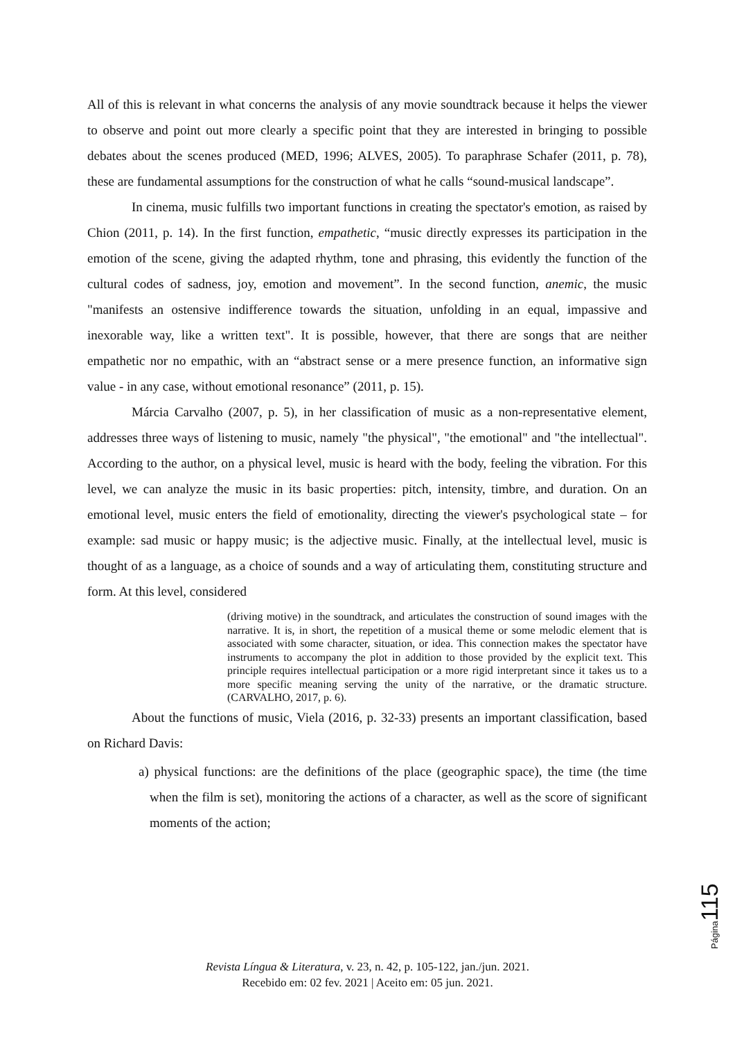All of this is relevant in what concerns the analysis of any movie soundtrack because it helps the viewer to observe and point out more clearly a specific point that they are interested in bringing to possible debates about the scenes produced (MED, 1996; ALVES, 2005). To paraphrase Schafer (2011, p. 78), these are fundamental assumptions for the construction of what he calls “sound-musical landscape”.
In cinema, music fulfills two important functions in creating the spectator's emotion, as raised by Chion (2011, p. 14). In the first function, empathetic, “music directly expresses its participation in the emotion of the scene, giving the adapted rhythm, tone and phrasing, this evidently the function of the cultural codes of sadness, joy, emotion and movement”. In the second function, anemic, the music "manifests an ostensive indifference towards the situation, unfolding in an equal, impassive and inexorable way, like a written text". It is possible, however, that there are songs that are neither empathetic nor no empathic, with an “abstract sense or a mere presence function, an informative sign value - in any case, without emotional resonance” (2011, p. 15).
Márcia Carvalho (2007, p. 5), in her classification of music as a non-representative element, addresses three ways of listening to music, namely "the physical", "the emotional" and "the intellectual". According to the author, on a physical level, music is heard with the body, feeling the vibration. For this level, we can analyze the music in its basic properties: pitch, intensity, timbre, and duration. On an emotional level, music enters the field of emotionality, directing the viewer's psychological state – for example: sad music or happy music; is the adjective music. Finally, at the intellectual level, music is thought of as a language, as a choice of sounds and a way of articulating them, constituting structure and form. At this level, considered
(driving motive) in the soundtrack, and articulates the construction of sound images with the narrative. It is, in short, the repetition of a musical theme or some melodic element that is associated with some character, situation, or idea. This connection makes the spectator have instruments to accompany the plot in addition to those provided by the explicit text. This principle requires intellectual participation or a more rigid interpretant since it takes us to a more specific meaning serving the unity of the narrative, or the dramatic structure. (CARVALHO, 2017, p. 6).
About the functions of music, Viela (2016, p. 32-33) presents an important classification, based on Richard Davis:
a) physical functions: are the definitions of the place (geographic space), the time (the time when the film is set), monitoring the actions of a character, as well as the score of significant moments of the action;
Página 115
Revista Língua & Literatura, v. 23, n. 42, p. 105-122, jan./jun. 2021.
Recebido em: 02 fev. 2021 | Aceito em: 05 jun. 2021.